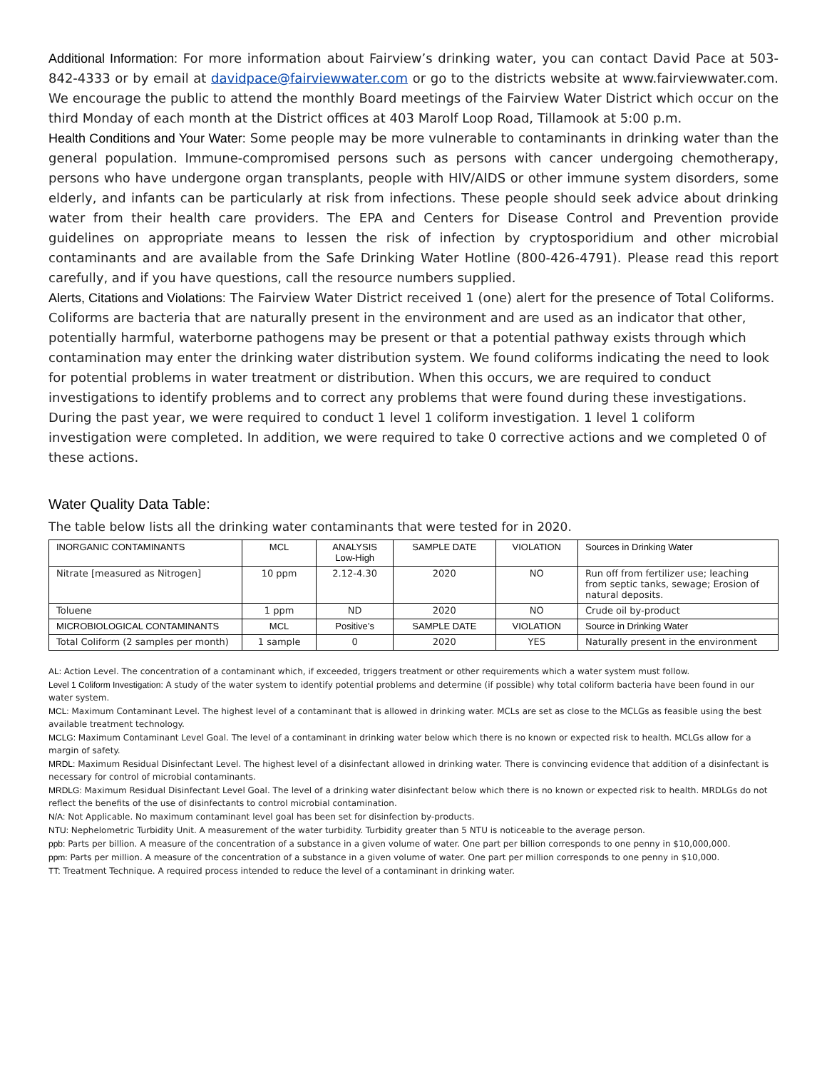Additional Information: For more information about Fairview’s drinking water, you can contact David Pace at 503-842-4333 or by email at davidpace@fairviewwater.com or go to the districts website at www.fairviewwater.com. We encourage the public to attend the monthly Board meetings of the Fairview Water District which occur on the third Monday of each month at the District offices at 403 Marolf Loop Road, Tillamook at 5:00 p.m.
Health Conditions and Your Water: Some people may be more vulnerable to contaminants in drinking water than the general population. Immune-compromised persons such as persons with cancer undergoing chemotherapy, persons who have undergone organ transplants, people with HIV/AIDS or other immune system disorders, some elderly, and infants can be particularly at risk from infections. These people should seek advice about drinking water from their health care providers. The EPA and Centers for Disease Control and Prevention provide guidelines on appropriate means to lessen the risk of infection by cryptosporidium and other microbial contaminants and are available from the Safe Drinking Water Hotline (800-426-4791). Please read this report carefully, and if you have questions, call the resource numbers supplied.
Alerts, Citations and Violations: The Fairview Water District received 1 (one) alert for the presence of Total Coliforms.
Coliforms are bacteria that are naturally present in the environment and are used as an indicator that other, potentially harmful, waterborne pathogens may be present or that a potential pathway exists through which contamination may enter the drinking water distribution system. We found coliforms indicating the need to look for potential problems in water treatment or distribution. When this occurs, we are required to conduct investigations to identify problems and to correct any problems that were found during these investigations. During the past year, we were required to conduct 1 level 1 coliform investigation. 1 level 1 coliform investigation were completed. In addition, we were required to take 0 corrective actions and we completed 0 of these actions.
Water Quality Data Table:
The table below lists all the drinking water contaminants that were tested for in 2020.
| INORGANIC CONTAMINANTS | MCL | ANALYSIS Low-High | SAMPLE DATE | VIOLATION | Sources in Drinking Water |
| --- | --- | --- | --- | --- | --- |
| Nitrate [measured as Nitrogen] | 10 ppm | 2.12-4.30 | 2020 | NO | Run off from fertilizer use; leaching from septic tanks, sewage; Erosion of natural deposits. |
| Toluene | 1 ppm | ND | 2020 | NO | Crude oil by-product |
| MICROBIOLOGICAL CONTAMINANTS | MCL | Positive’s | SAMPLE DATE | VIOLATION | Source in Drinking Water |
| Total Coliform (2 samples per month) | 1 sample | 0 | 2020 | YES | Naturally present in the environment |
AL: Action Level. The concentration of a contaminant which, if exceeded, triggers treatment or other requirements which a water system must follow.
Level 1 Coliform Investigation: A study of the water system to identify potential problems and determine (if possible) why total coliform bacteria have been found in our water system.
MCL: Maximum Contaminant Level. The highest level of a contaminant that is allowed in drinking water. MCLs are set as close to the MCLGs as feasible using the best available treatment technology.
MCLG: Maximum Contaminant Level Goal. The level of a contaminant in drinking water below which there is no known or expected risk to health. MCLGs allow for a margin of safety.
MRDL: Maximum Residual Disinfectant Level. The highest level of a disinfectant allowed in drinking water. There is convincing evidence that addition of a disinfectant is necessary for control of microbial contaminants.
MRDLG: Maximum Residual Disinfectant Level Goal. The level of a drinking water disinfectant below which there is no known or expected risk to health. MRDLGs do not reflect the benefits of the use of disinfectants to control microbial contamination.
N/A: Not Applicable. No maximum contaminant level goal has been set for disinfection by-products.
NTU: Nephelometric Turbidity Unit. A measurement of the water turbidity. Turbidity greater than 5 NTU is noticeable to the average person.
ppb: Parts per billion. A measure of the concentration of a substance in a given volume of water. One part per billion corresponds to one penny in $10,000,000.
ppm: Parts per million. A measure of the concentration of a substance in a given volume of water. One part per million corresponds to one penny in $10,000.
TT: Treatment Technique. A required process intended to reduce the level of a contaminant in drinking water.